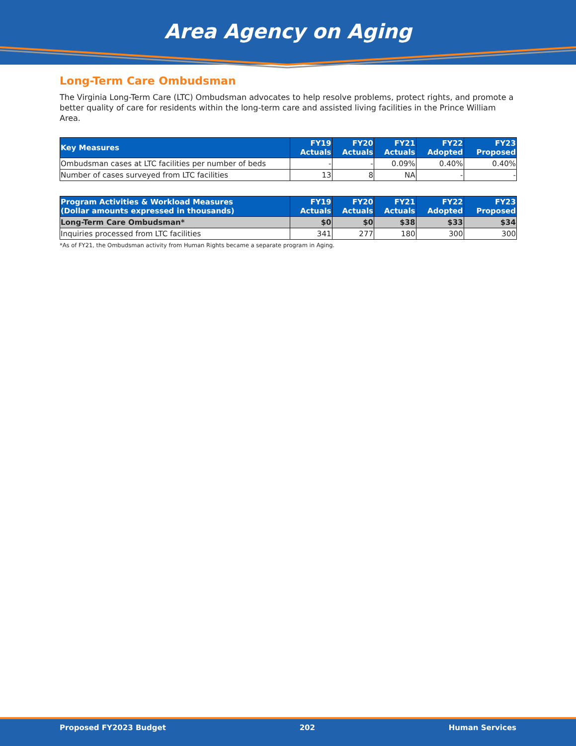Area Agency on Aging
Long-Term Care Ombudsman
The Virginia Long-Term Care (LTC) Ombudsman advocates to help resolve problems, protect rights, and promote a better quality of care for residents within the long-term care and assisted living facilities in the Prince William Area.
| Key Measures | FY19 Actuals | FY20 Actuals | FY21 Actuals | FY22 Adopted | FY23 Proposed |
| --- | --- | --- | --- | --- | --- |
| Ombudsman cases at LTC facilities per number of beds | - | - | 0.09% | 0.40% | 0.40% |
| Number of cases surveyed from LTC facilities | 13 | 8 | NA | - | - |
| Program Activities & Workload Measures (Dollar amounts expressed in thousands) | FY19 Actuals | FY20 Actuals | FY21 Actuals | FY22 Adopted | FY23 Proposed |
| --- | --- | --- | --- | --- | --- |
| Long-Term Care Ombudsman* | $0 | $0 | $38 | $33 | $34 |
| Inquiries processed from LTC facilities | 341 | 277 | 180 | 300 | 300 |
*As of FY21, the Ombudsman activity from Human Rights became a separate program in Aging.
Proposed FY2023 Budget 202 Human Services